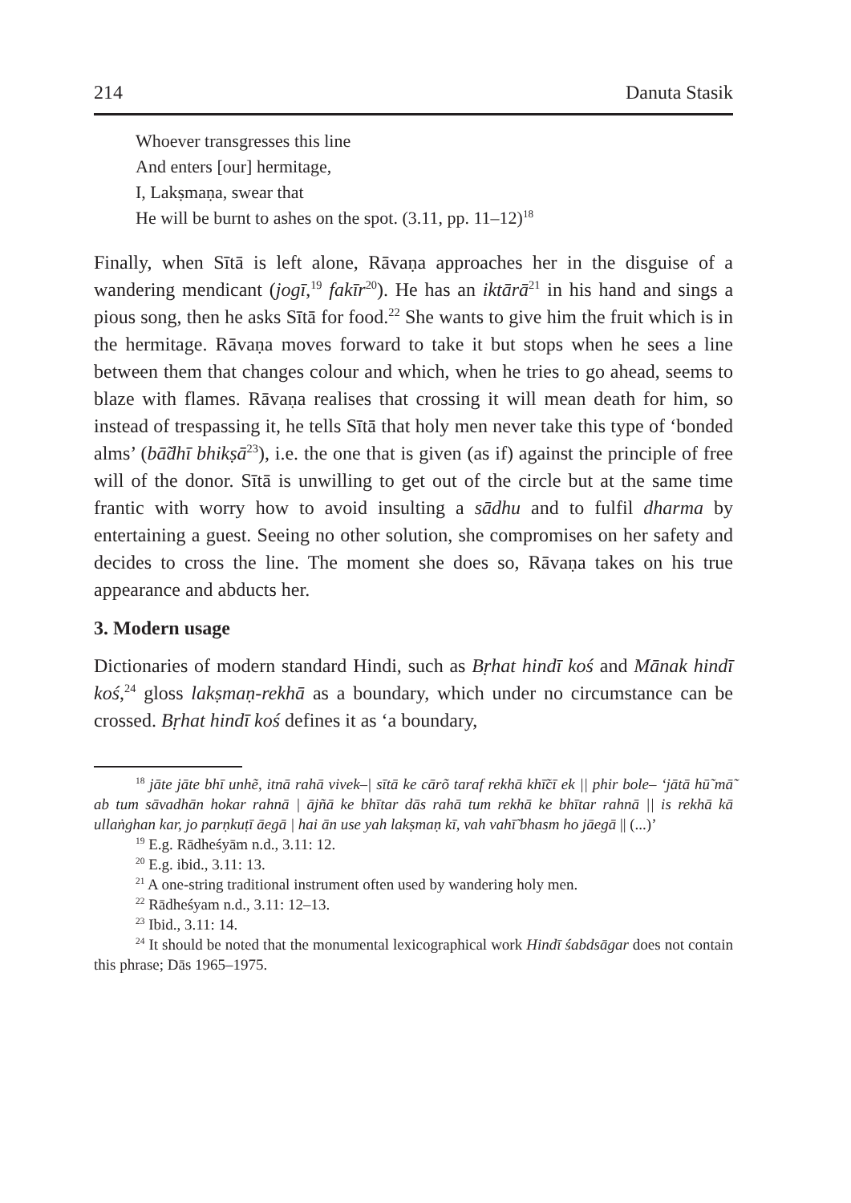214 Danuta Stasik
Whoever transgresses this line
And enters [our] hermitage,
I, Lakṣmaṇa, swear that
He will be burnt to ashes on the spot. (3.11, pp. 11–12)<sup>18</sup>
Finally, when Sītā is left alone, Rāvaṇa approaches her in the disguise of a wandering mendicant (jogī,<sup>19</sup> fakīr<sup>20</sup>). He has an iktārā<sup>21</sup> in his hand and sings a pious song, then he asks Sītā for food.<sup>22</sup> She wants to give him the fruit which is in the hermitage. Rāvaṇa moves forward to take it but stops when he sees a line between them that changes colour and which, when he tries to go ahead, seems to blaze with flames. Rāvaṇa realises that crossing it will mean death for him, so instead of trespassing it, he tells Sītā that holy men never take this type of ‘bonded alms’ (bā̃dhī bhikṣā<sup>23</sup>), i.e. the one that is given (as if) against the principle of free will of the donor. Sītā is unwilling to get out of the circle but at the same time frantic with worry how to avoid insulting a sādhu and to fulfil dharma by entertaining a guest. Seeing no other solution, she compromises on her safety and decides to cross the line. The moment she does so, Rāvaṇa takes on his true appearance and abducts her.
3. Modern usage
Dictionaries of modern standard Hindi, such as Bṛhat hindī koś and Mānak hindī koś,<sup>24</sup> gloss lakṣmaṇ-rekhā as a boundary, which under no circumstance can be crossed. Bṛhat hindī koś defines it as ‘a boundary,
<sup>18</sup> jāte jāte bhī unhẽ, itnā rahā vivek–| sītā ke cārõ taraf rekhā khī̃cī ek || phir bole– ‘jātā hū̃ mā̃ ab tum sāvadhān hokar rahnā | ājñā ke bhītar dās rahā tum rekhā ke bhītar rahnā || is rekhā kā ullaṅghan kar, jo parṇkuṭī āegā | hai ān use yah lakṣmaṇ kī, vah vahī̃ bhasm ho jāegā || (...)’
<sup>19</sup> E.g. Rādheśyām n.d., 3.11: 12.
<sup>20</sup> E.g. ibid., 3.11: 13.
<sup>21</sup> A one-string traditional instrument often used by wandering holy men.
<sup>22</sup> Rādheśyam n.d., 3.11: 12–13.
<sup>23</sup> Ibid., 3.11: 14.
<sup>24</sup> It should be noted that the monumental lexicographical work Hindī śabdsāgar does not contain this phrase; Dās 1965–1975.